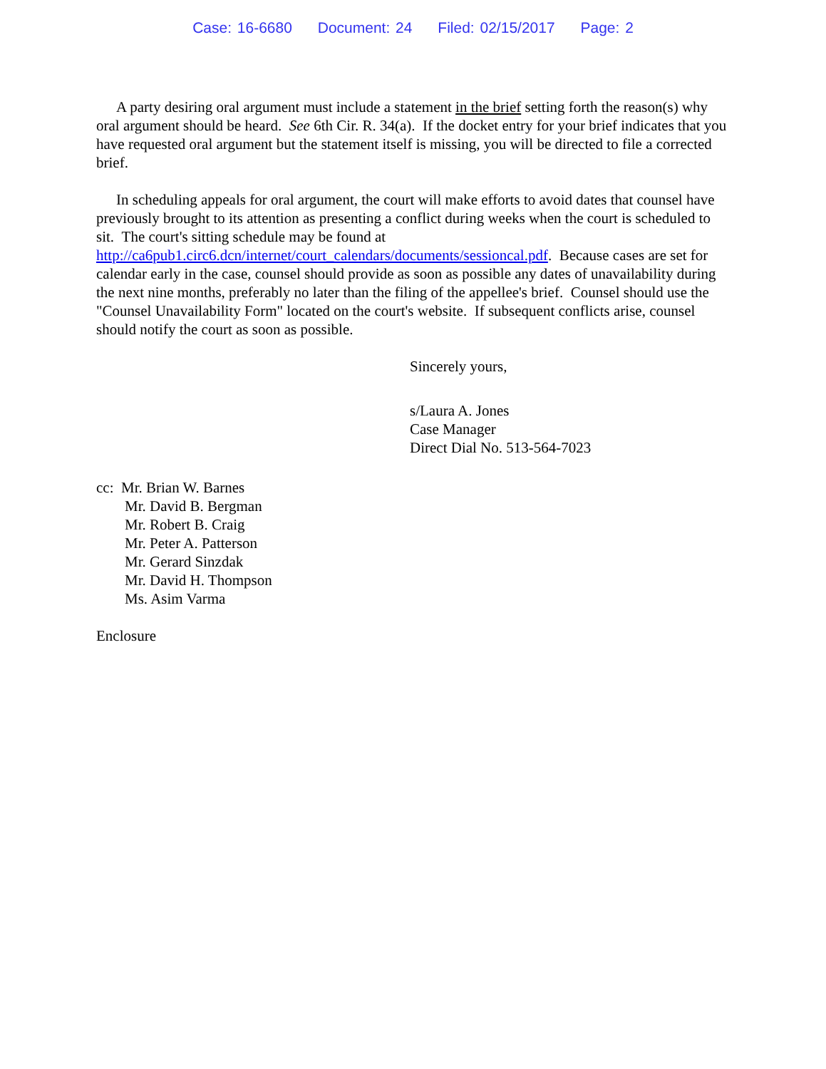Case: 16-6680 Document: 24 Filed: 02/15/2017 Page: 2
A party desiring oral argument must include a statement in the brief setting forth the reason(s) why oral argument should be heard. See 6th Cir. R. 34(a). If the docket entry for your brief indicates that you have requested oral argument but the statement itself is missing, you will be directed to file a corrected brief.
In scheduling appeals for oral argument, the court will make efforts to avoid dates that counsel have previously brought to its attention as presenting a conflict during weeks when the court is scheduled to sit. The court's sitting schedule may be found at http://ca6pub1.circ6.dcn/internet/court_calendars/documents/sessioncal.pdf. Because cases are set for calendar early in the case, counsel should provide as soon as possible any dates of unavailability during the next nine months, preferably no later than the filing of the appellee's brief. Counsel should use the "Counsel Unavailability Form" located on the court's website. If subsequent conflicts arise, counsel should notify the court as soon as possible.
Sincerely yours,
s/Laura A. Jones
Case Manager
Direct Dial No. 513-564-7023
cc: Mr. Brian W. Barnes
Mr. David B. Bergman
Mr. Robert B. Craig
Mr. Peter A. Patterson
Mr. Gerard Sinzdak
Mr. David H. Thompson
Ms. Asim Varma
Enclosure